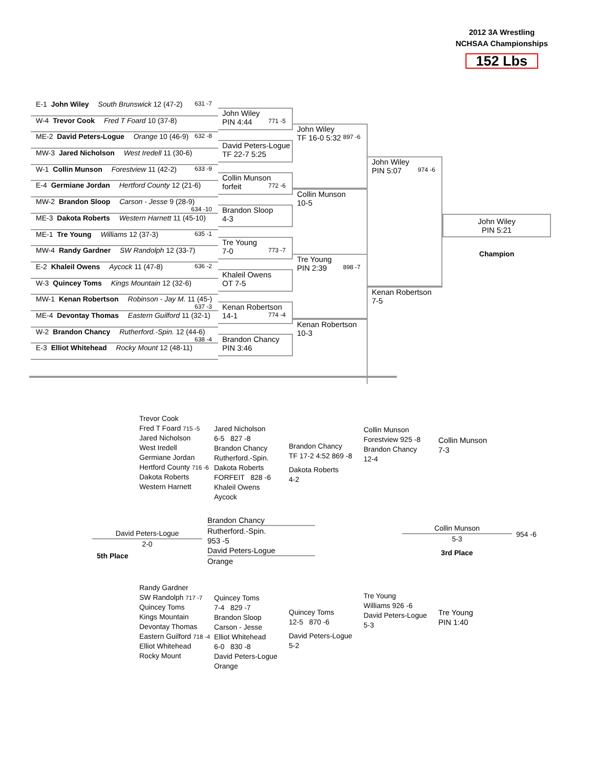2012 3A Wrestling
NCHSAA Championships
152 Lbs
E-1 John Wiley South Brunswick 12 (47-2) 631 -7
W-4 Trevor Cook Fred T Foard 10 (37-8)
ME-2 David Peters-Logue Orange 10 (46-9) 632 -8
MW-3 Jared Nicholson West Iredell 11 (30-6)
W-1 Collin Munson Forestview 11 (42-2) 633 -9
E-4 Germiane Jordan Hertford County 12 (21-6)
MW-2 Brandon Sloop Carson - Jesse 9 (28-9) 634 -10
ME-3 Dakota Roberts Western Harnett 11 (45-10)
ME-1 Tre Young Williams 12 (37-3) 635 -1
MW-4 Randy Gardner SW Randolph 12 (33-7)
E-2 Khaleil Owens Aycock 11 (47-8) 636 -2
W-3 Quincey Toms Kings Mountain 12 (32-6)
MW-1 Kenan Robertson Robinson - Jay M. 11 (45-) 637 -3
ME-4 Devontay Thomas Eastern Guilford 11 (32-1)
W-2 Brandon Chancy Rutherford.-Spin. 12 (44-6) 638 -4
E-3 Elliot Whitehead Rocky Mount 12 (48-11)
John Wiley
PIN 4:44 771 -5
David Peters-Logue
TF 22-7 5:25
Collin Munson
forfeit 772 -6
Brandon Sloop
4-3
Tre Young
7-0 773 -7
Khaleil Owens
OT 7-5
Kenan Robertson
14-1 774 -4
Brandon Chancy
PIN 3:46
John Wiley
TF 16-0 5:32 897 -6
Collin Munson
10-5
Tre Young
PIN 2:39 898 -7
Kenan Robertson
10-3
John Wiley
PIN 5:07 974 -6
Kenan Robertson
7-5
John Wiley
PIN 5:21
Champion
Trevor Cook
Fred T Foard 715 -5
Jared Nicholson
West Iredell
Germiane Jordan
Hertford County 716 -6
Dakota Roberts
Western Harnett
Jared Nicholson
6-5 827 -8
Brandon Chancy
Rutherford.-Spin.
Dakota Roberts
FORFEIT 828 -6
Khaleil Owens
Aycock
Brandon Chancy
TF 17-2 4:52 869 -8
Dakota Roberts
4-2
Collin Munson
Forestview 925 -8
Brandon Chancy
12-4
Collin Munson
7-3
David Peters-Logue
2-0
5th Place
Brandon Chancy
Rutherford.-Spin.
953 -5
David Peters-Logue
Orange
Collin Munson
5-3
3rd Place
954 -6
Randy Gardner
SW Randolph 717 -7
Quincey Toms
Kings Mountain
Devontay Thomas
Eastern Guilford 718 -4
Elliot Whitehead
Rocky Mount
Quincey Toms
7-4 829 -7
Brandon Sloop
Carson - Jesse
Elliot Whitehead
6-0 830 -8
David Peters-Logue
Orange
Quincey Toms
12-5 870 -6
David Peters-Logue
5-2
Tre Young
Williams 926 -6
David Peters-Logue
5-3
Tre Young
PIN 1:40